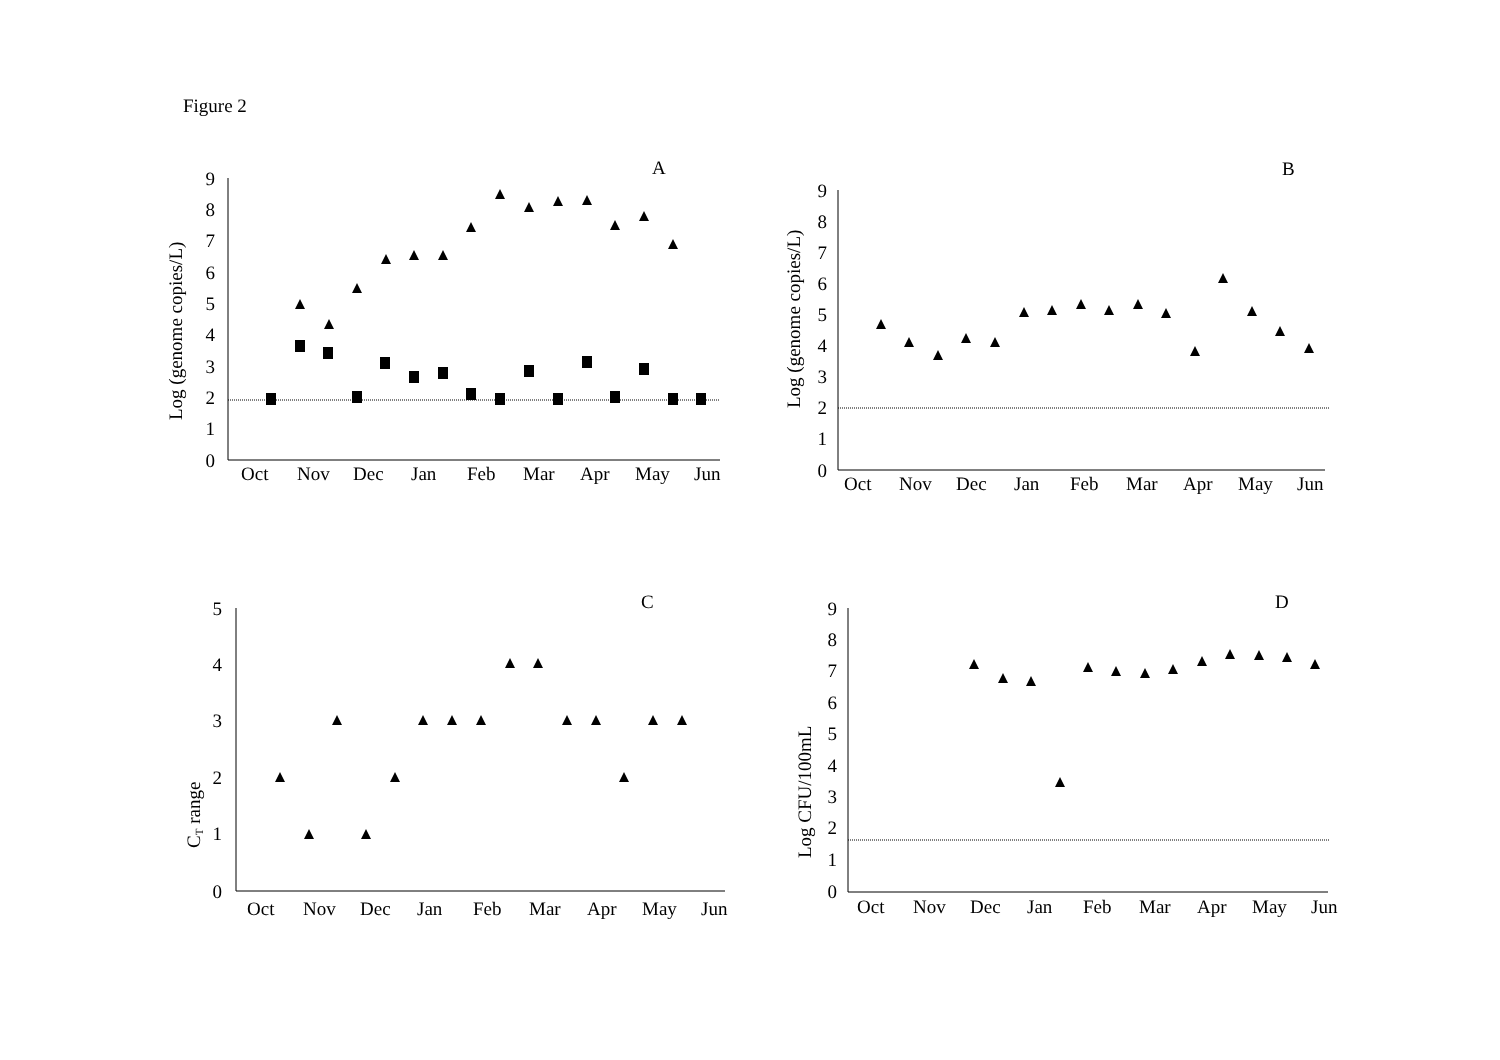Figure 2
A
9
8
7
6
5
4
3
2
1
0
Log (genome copies/L)
Oct
Nov
Dec
Jan
Feb
Mar
Apr
May
Jun
B
9
8
7
6
5
4
3
2
1
0
Log (genome copies/L)
Oct
Nov
Dec
Jan
Feb
Mar
Apr
May
Jun
C
5
4
3
2
1
0
CT range
Oct
Nov
Dec
Jan
Feb
Mar
Apr
May
Jun
D
9
8
7
6
5
4
3
2
1
0
Log CFU/100mL
Oct
Nov
Dec
Jan
Feb
Mar
Apr
May
Jun